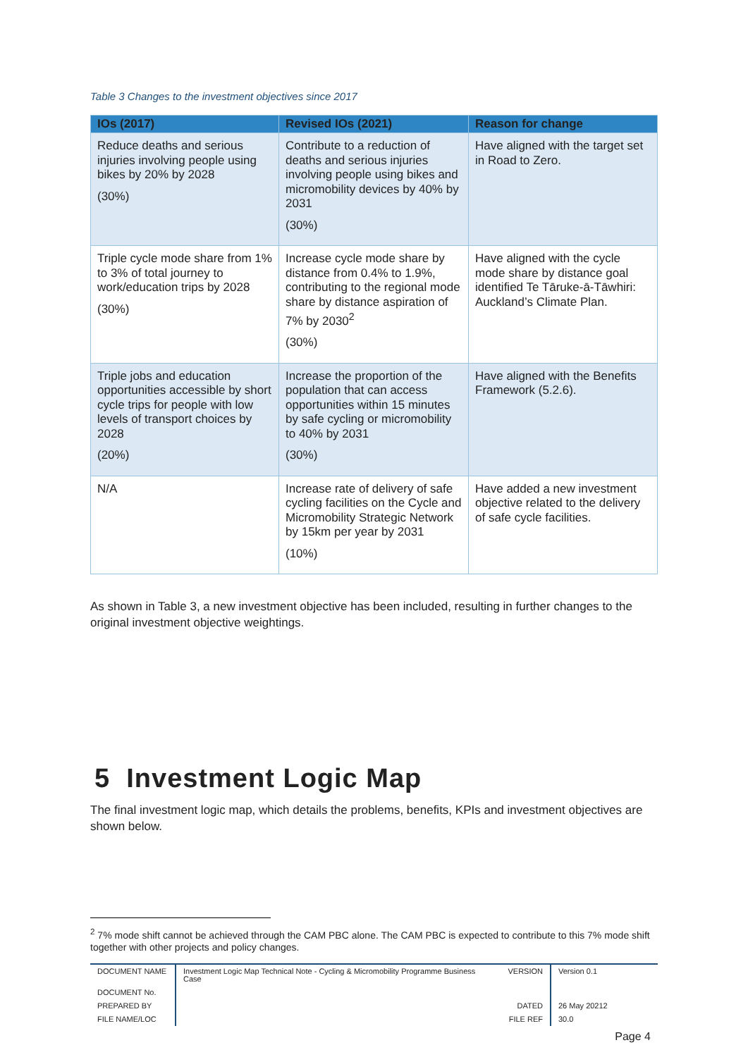Table 3 Changes to the investment objectives since 2017
| IOs (2017) | Revised IOs (2021) | Reason for change |
| --- | --- | --- |
| Reduce deaths and serious injuries involving people using bikes by 20% by 2028 (30%) | Contribute to a reduction of deaths and serious injuries involving people using bikes and micromobility devices by 40% by 2031 (30%) | Have aligned with the target set in Road to Zero. |
| Triple cycle mode share from 1% to 3% of total journey to work/education trips by 2028 (30%) | Increase cycle mode share by distance from 0.4% to 1.9%, contributing to the regional mode share by distance aspiration of 7% by 2030<sup>2</sup> (30%) | Have aligned with the cycle mode share by distance goal identified Te Tāruke-ā-Tāwhiri: Auckland’s Climate Plan. |
| Triple jobs and education opportunities accessible by short cycle trips for people with low levels of transport choices by 2028 (20%) | Increase the proportion of the population that can access opportunities within 15 minutes by safe cycling or micromobility to 40% by 2031 (30%) | Have aligned with the Benefits Framework (5.2.6). |
| N/A | Increase rate of delivery of safe cycling facilities on the Cycle and Micromobility Strategic Network by 15km per year by 2031 (10%) | Have added a new investment objective related to the delivery of safe cycle facilities. |
As shown in Table 3, a new investment objective has been included, resulting in further changes to the original investment objective weightings.
5 Investment Logic Map
The final investment logic map, which details the problems, benefits, KPIs and investment objectives are shown below.
<sup>2</sup> 7% mode shift cannot be achieved through the CAM PBC alone. The CAM PBC is expected to contribute to this 7% mode shift together with other projects and policy changes.
DOCUMENT NAME
Investment Logic Map Technical Note - Cycling & Micromobility Programme Business Case
VERSION
Version 0.1
DOCUMENT No.
PREPARED BY
DATED
26 May 20212
FILE NAME/LOC
FILE REF
30.0
Page 4